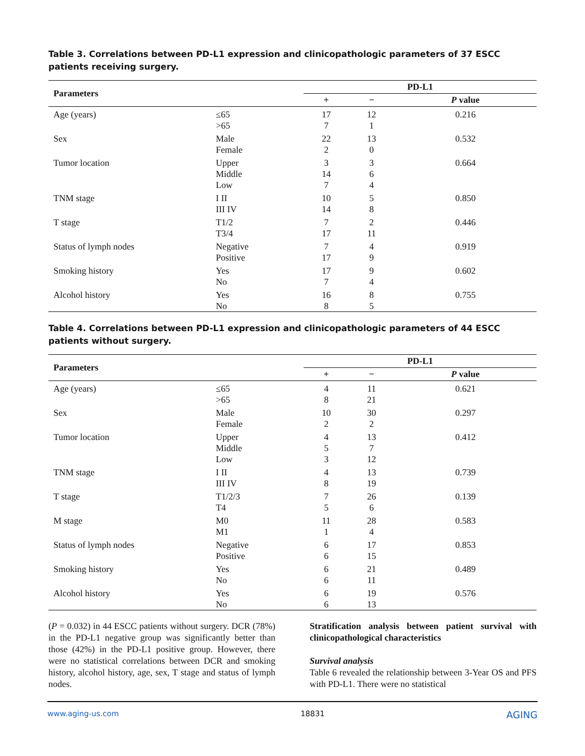Table 3. Correlations between PD-L1 expression and clinicopathologic parameters of 37 ESCC patients receiving surgery.
| Parameters | | PD-L1 | | |
| --- | --- | --- | --- | --- |
| | | + | − | P value |
| Age (years) | ≤65 >65 | 17 7 | 12 1 | 0.216 |
| Sex | Male Female | 22 2 | 13 0 | 0.532 |
| Tumor location | Upper Middle Low | 3 14 7 | 3 6 4 | 0.664 |
| TNM stage | I II III IV | 10 14 | 5 8 | 0.850 |
| T stage | T1/2 T3/4 | 7 17 | 2 11 | 0.446 |
| Status of lymph nodes | Negative Positive | 7 17 | 4 9 | 0.919 |
| Smoking history | Yes No | 17 7 | 9 4 | 0.602 |
| Alcohol history | Yes No | 16 8 | 8 5 | 0.755 |
Table 4. Correlations between PD-L1 expression and clinicopathologic parameters of 44 ESCC patients without surgery.
| Parameters | | PD-L1 | | |
| --- | --- | --- | --- | --- |
| | | + | − | P value |
| Age (years) | ≤65 >65 | 4 8 | 11 21 | 0.621 |
| Sex | Male Female | 10 2 | 30 2 | 0.297 |
| Tumor location | Upper Middle Low | 4 5 3 | 13 7 12 | 0.412 |
| TNM stage | I II III IV | 4 8 | 13 19 | 0.739 |
| T stage | T1/2/3 T4 | 7 5 | 26 6 | 0.139 |
| M stage | M0 M1 | 11 1 | 28 4 | 0.583 |
| Status of lymph nodes | Negative Positive | 6 6 | 17 15 | 0.853 |
| Smoking history | Yes No | 6 6 | 21 11 | 0.489 |
| Alcohol history | Yes No | 6 6 | 19 13 | 0.576 |
(P = 0.032) in 44 ESCC patients without surgery. DCR (78%) in the PD-L1 negative group was significantly better than those (42%) in the PD-L1 positive group. However, there were no statistical correlations between DCR and smoking history, alcohol history, age, sex, T stage and status of lymph nodes.
Stratification analysis between patient survival with clinicopathological characteristics
Survival analysis
Table 6 revealed the relationship between 3-Year OS and PFS with PD-L1. There were no statistical
www.aging-us.com 18831 AGING